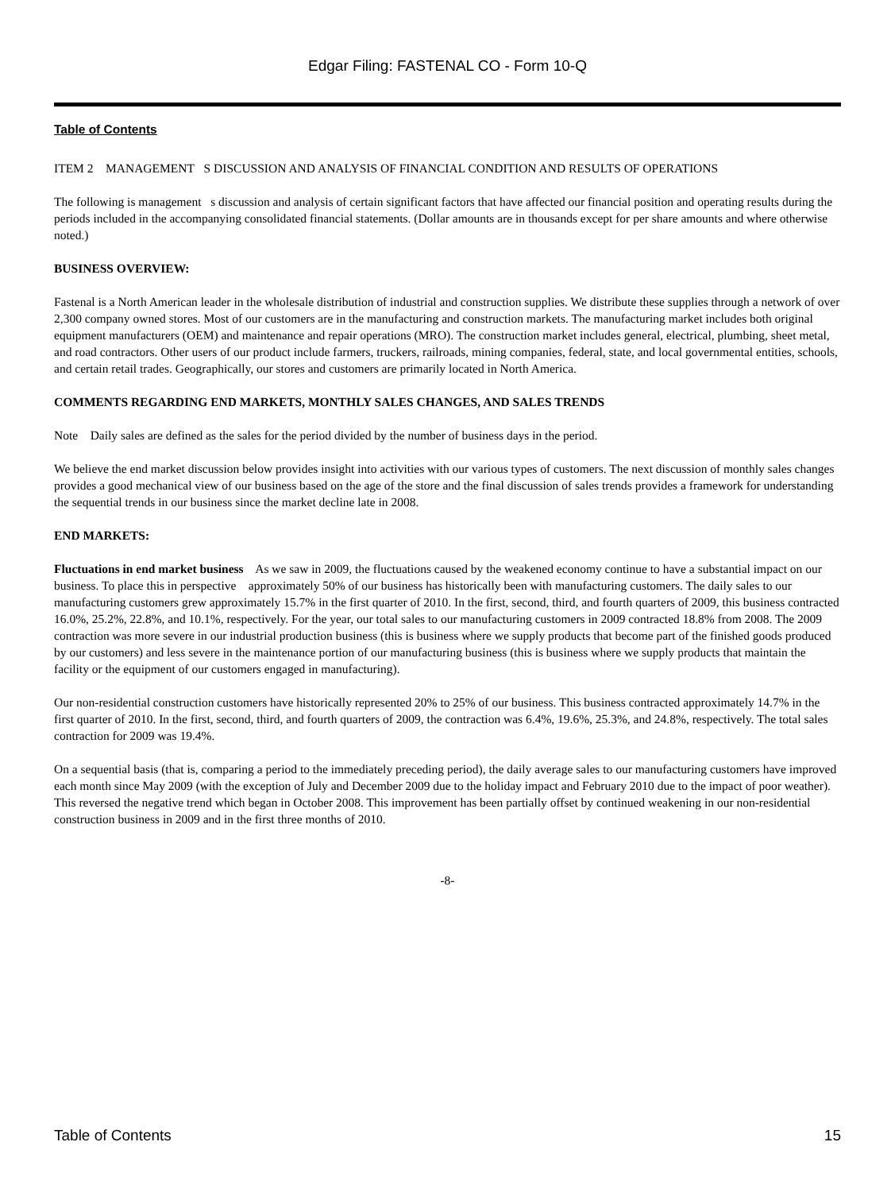Edgar Filing: FASTENAL CO - Form 10-Q
Table of Contents
ITEM 2 MANAGEMENT S DISCUSSION AND ANALYSIS OF FINANCIAL CONDITION AND RESULTS OF OPERATIONS
The following is management s discussion and analysis of certain significant factors that have affected our financial position and operating results during the periods included in the accompanying consolidated financial statements. (Dollar amounts are in thousands except for per share amounts and where otherwise noted.)
BUSINESS OVERVIEW:
Fastenal is a North American leader in the wholesale distribution of industrial and construction supplies. We distribute these supplies through a network of over 2,300 company owned stores. Most of our customers are in the manufacturing and construction markets. The manufacturing market includes both original equipment manufacturers (OEM) and maintenance and repair operations (MRO). The construction market includes general, electrical, plumbing, sheet metal, and road contractors. Other users of our product include farmers, truckers, railroads, mining companies, federal, state, and local governmental entities, schools, and certain retail trades. Geographically, our stores and customers are primarily located in North America.
COMMENTS REGARDING END MARKETS, MONTHLY SALES CHANGES, AND SALES TRENDS
Note Daily sales are defined as the sales for the period divided by the number of business days in the period.
We believe the end market discussion below provides insight into activities with our various types of customers. The next discussion of monthly sales changes provides a good mechanical view of our business based on the age of the store and the final discussion of sales trends provides a framework for understanding the sequential trends in our business since the market decline late in 2008.
END MARKETS:
Fluctuations in end market business As we saw in 2009, the fluctuations caused by the weakened economy continue to have a substantial impact on our business. To place this in perspective approximately 50% of our business has historically been with manufacturing customers. The daily sales to our manufacturing customers grew approximately 15.7% in the first quarter of 2010. In the first, second, third, and fourth quarters of 2009, this business contracted 16.0%, 25.2%, 22.8%, and 10.1%, respectively. For the year, our total sales to our manufacturing customers in 2009 contracted 18.8% from 2008. The 2009 contraction was more severe in our industrial production business (this is business where we supply products that become part of the finished goods produced by our customers) and less severe in the maintenance portion of our manufacturing business (this is business where we supply products that maintain the facility or the equipment of our customers engaged in manufacturing).
Our non-residential construction customers have historically represented 20% to 25% of our business. This business contracted approximately 14.7% in the first quarter of 2010. In the first, second, third, and fourth quarters of 2009, the contraction was 6.4%, 19.6%, 25.3%, and 24.8%, respectively. The total sales contraction for 2009 was 19.4%.
On a sequential basis (that is, comparing a period to the immediately preceding period), the daily average sales to our manufacturing customers have improved each month since May 2009 (with the exception of July and December 2009 due to the holiday impact and February 2010 due to the impact of poor weather). This reversed the negative trend which began in October 2008. This improvement has been partially offset by continued weakening in our non-residential construction business in 2009 and in the first three months of 2010.
-8-
Table of Contents 15